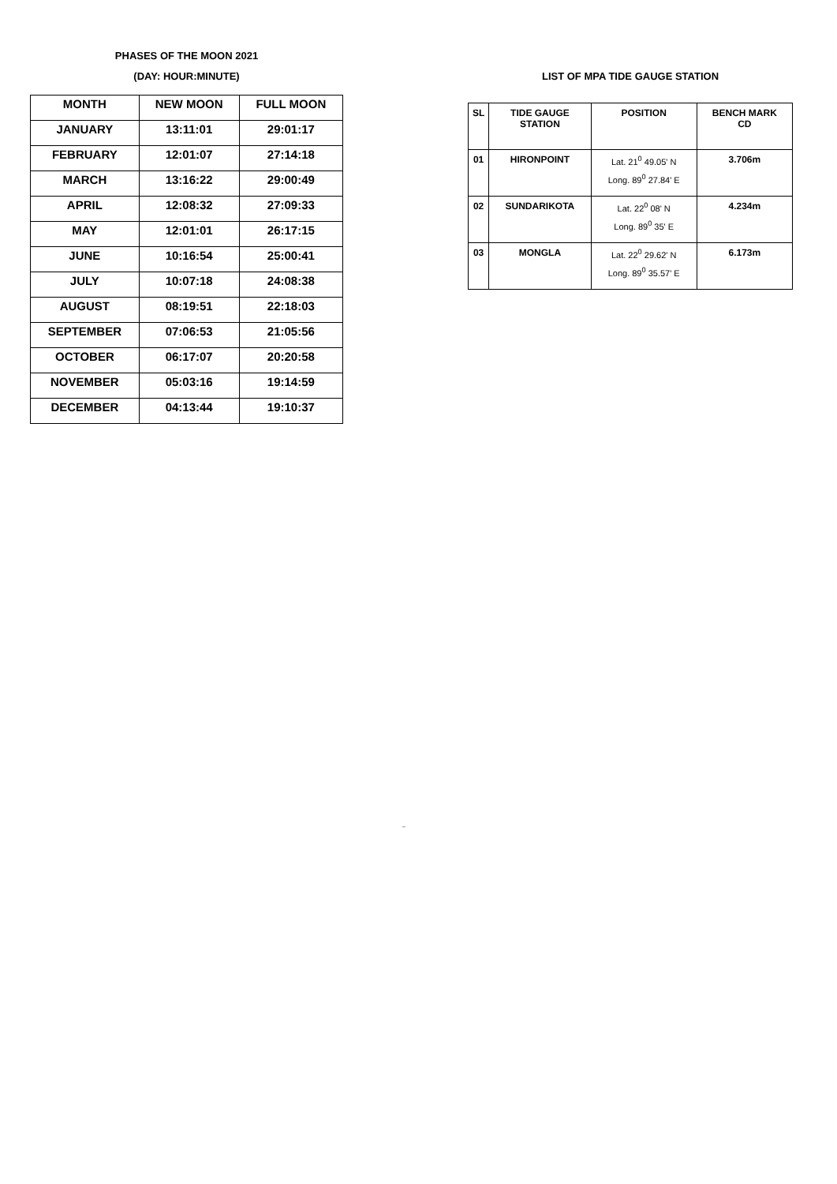PHASES OF THE MOON 2021
(DAY: HOUR:MINUTE)
| MONTH | NEW MOON | FULL MOON |
| --- | --- | --- |
| JANUARY | 13:11:01 | 29:01:17 |
| FEBRUARY | 12:01:07 | 27:14:18 |
| MARCH | 13:16:22 | 29:00:49 |
| APRIL | 12:08:32 | 27:09:33 |
| MAY | 12:01:01 | 26:17:15 |
| JUNE | 10:16:54 | 25:00:41 |
| JULY | 10:07:18 | 24:08:38 |
| AUGUST | 08:19:51 | 22:18:03 |
| SEPTEMBER | 07:06:53 | 21:05:56 |
| OCTOBER | 06:17:07 | 20:20:58 |
| NOVEMBER | 05:03:16 | 19:14:59 |
| DECEMBER | 04:13:44 | 19:10:37 |
LIST OF MPA TIDE GAUGE STATION
| SL | TIDE GAUGE STATION | POSITION | BENCH MARK CD |
| --- | --- | --- | --- |
| 01 | HIRONPOINT | Lat. 21<sup>0</sup> 49.05' N Long. 89<sup>0</sup> 27.84' E | 3.706m |
| 02 | SUNDARIKOTA | Lat. 22<sup>0</sup> 08' N Long. 89<sup>0</sup> 35' E | 4.234m |
| 03 | MONGLA | Lat. 22<sup>0</sup> 29.62' N Long. 89<sup>0</sup> 35.57' E | 6.173m |